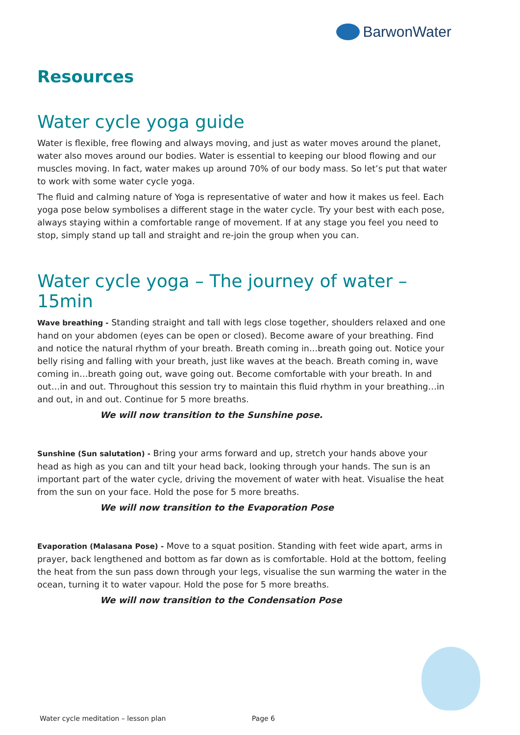BarwonWater
Resources
Water cycle yoga guide
Water is flexible, free flowing and always moving, and just as water moves around the planet, water also moves around our bodies. Water is essential to keeping our blood flowing and our muscles moving. In fact, water makes up around 70% of our body mass. So let’s put that water to work with some water cycle yoga.
The fluid and calming nature of Yoga is representative of water and how it makes us feel. Each yoga pose below symbolises a different stage in the water cycle. Try your best with each pose, always staying within a comfortable range of movement. If at any stage you feel you need to stop, simply stand up tall and straight and re-join the group when you can.
Water cycle yoga – The journey of water – 15min
Wave breathing - Standing straight and tall with legs close together, shoulders relaxed and one hand on your abdomen (eyes can be open or closed). Become aware of your breathing. Find and notice the natural rhythm of your breath. Breath coming in…breath going out. Notice your belly rising and falling with your breath, just like waves at the beach. Breath coming in, wave coming in…breath going out, wave going out. Become comfortable with your breath. In and out…in and out. Throughout this session try to maintain this fluid rhythm in your breathing…in and out, in and out. Continue for 5 more breaths.
We will now transition to the Sunshine pose.
Sunshine (Sun salutation) - Bring your arms forward and up, stretch your hands above your head as high as you can and tilt your head back, looking through your hands. The sun is an important part of the water cycle, driving the movement of water with heat. Visualise the heat from the sun on your face. Hold the pose for 5 more breaths.
We will now transition to the Evaporation Pose
Evaporation (Malasana Pose) - Move to a squat position. Standing with feet wide apart, arms in prayer, back lengthened and bottom as far down as is comfortable. Hold at the bottom, feeling the heat from the sun pass down through your legs, visualise the sun warming the water in the ocean, turning it to water vapour. Hold the pose for 5 more breaths.
We will now transition to the Condensation Pose
Water cycle meditation – lesson plan Page 6